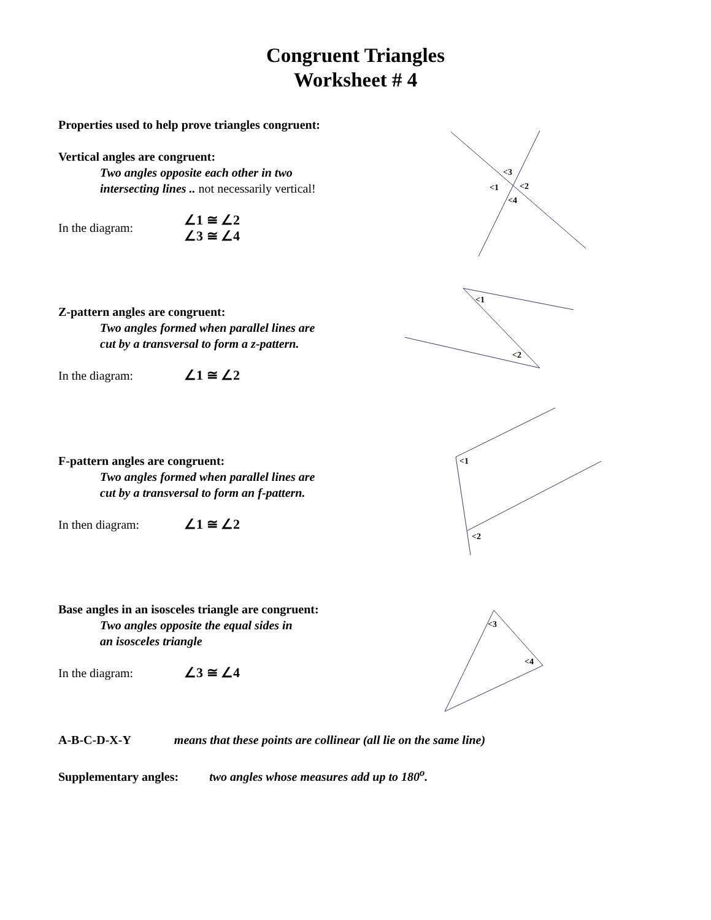Congruent Triangles
Worksheet # 4
Properties used to help prove triangles congruent:
Vertical angles are congruent:
Two angles opposite each other in two
intersecting lines .. not necessarily vertical!
In the diagram:
∠1 ≅ ∠2
∠3 ≅ ∠4
<3
<1
<2
<4
Z-pattern angles are congruent:
Two angles formed when parallel lines are
cut by a transversal to form a z-pattern.
In the diagram:
∠1 ≅ ∠2
<1
<2
F-pattern angles are congruent:
Two angles formed when parallel lines are
cut by a transversal to form an f-pattern.
In then diagram:
∠1 ≅ ∠2
<1
<2
Base angles in an isosceles triangle are congruent:
Two angles opposite the equal sides in
an isosceles triangle
In the diagram:
∠3 ≅ ∠4
<3
<4
A-B-C-D-X-Y means that these points are collinear (all lie on the same line)
Supplementary angles: two angles whose measures add up to 180<sup>o</sup>.